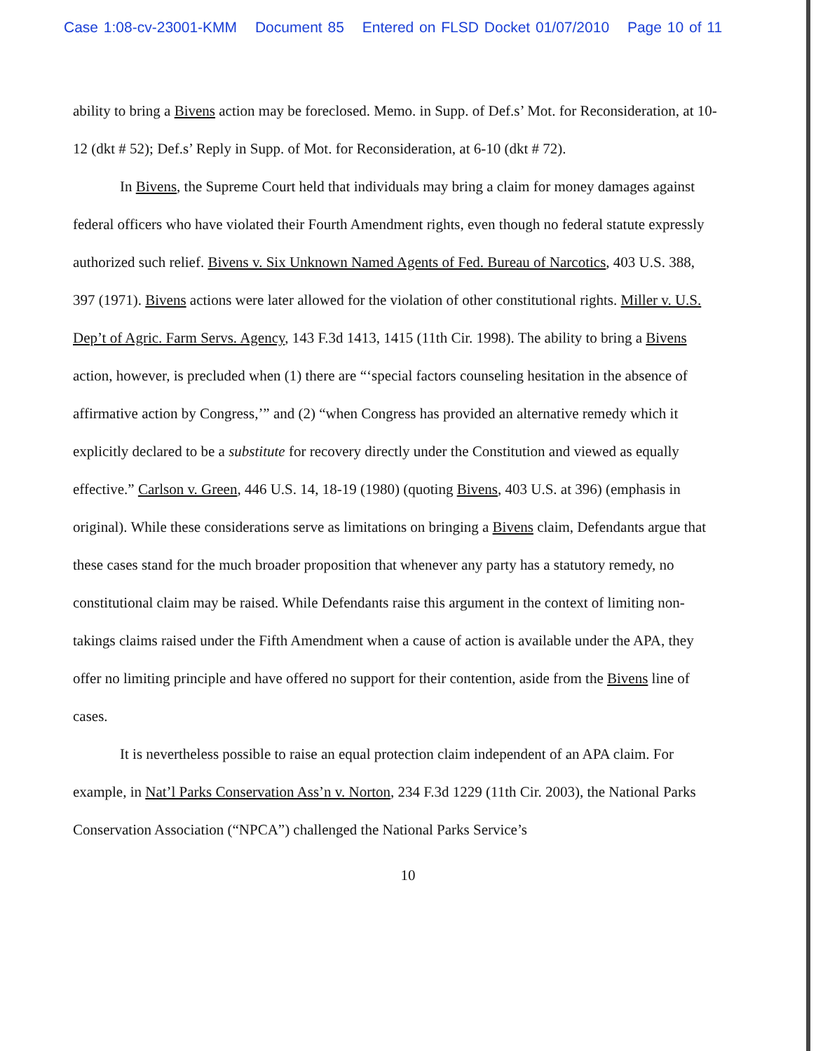Case 1:08-cv-23001-KMM Document 85 Entered on FLSD Docket 01/07/2010 Page 10 of 11
ability to bring a Bivens action may be foreclosed. Memo. in Supp. of Def.s’ Mot. for Reconsideration, at 10-12 (dkt # 52); Def.s’ Reply in Supp. of Mot. for Reconsideration, at 6-10 (dkt # 72).
In Bivens, the Supreme Court held that individuals may bring a claim for money damages against federal officers who have violated their Fourth Amendment rights, even though no federal statute expressly authorized such relief. Bivens v. Six Unknown Named Agents of Fed. Bureau of Narcotics, 403 U.S. 388, 397 (1971). Bivens actions were later allowed for the violation of other constitutional rights. Miller v. U.S. Dep’t of Agric. Farm Servs. Agency, 143 F.3d 1413, 1415 (11th Cir. 1998). The ability to bring a Bivens action, however, is precluded when (1) there are “‘special factors counseling hesitation in the absence of affirmative action by Congress,’” and (2) “when Congress has provided an alternative remedy which it explicitly declared to be a substitute for recovery directly under the Constitution and viewed as equally effective.” Carlson v. Green, 446 U.S. 14, 18-19 (1980) (quoting Bivens, 403 U.S. at 396) (emphasis in original). While these considerations serve as limitations on bringing a Bivens claim, Defendants argue that these cases stand for the much broader proposition that whenever any party has a statutory remedy, no constitutional claim may be raised. While Defendants raise this argument in the context of limiting non-takings claims raised under the Fifth Amendment when a cause of action is available under the APA, they offer no limiting principle and have offered no support for their contention, aside from the Bivens line of cases.
It is nevertheless possible to raise an equal protection claim independent of an APA claim. For example, in Nat’l Parks Conservation Ass’n v. Norton, 234 F.3d 1229 (11th Cir. 2003), the National Parks Conservation Association (“NPCA”) challenged the National Parks Service’s
10